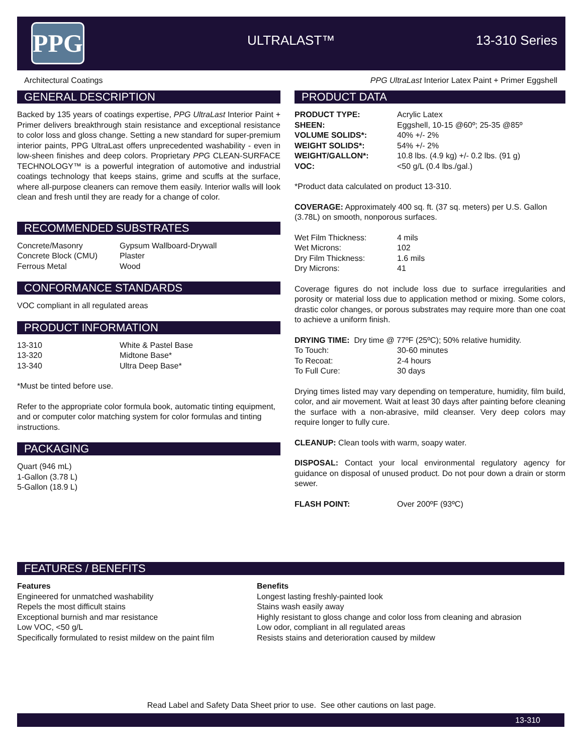PPG ULTRALAST™ 13-310 Series
Architectural Coatings
PPG UltraLast Interior Latex Paint + Primer Eggshell
GENERAL DESCRIPTION
Backed by 135 years of coatings expertise, PPG UltraLast Interior Paint + Primer delivers breakthrough stain resistance and exceptional resistance to color loss and gloss change. Setting a new standard for super-premium interior paints, PPG UltraLast offers unprecedented washability - even in low-sheen finishes and deep colors. Proprietary PPG CLEAN-SURFACE TECHNOLOGY™ is a powerful integration of automotive and industrial coatings technology that keeps stains, grime and scuffs at the surface, where all-purpose cleaners can remove them easily. Interior walls will look clean and fresh until they are ready for a change of color.
RECOMMENDED SUBSTRATES
| Concrete/Masonry Concrete Block (CMU) Ferrous Metal | Gypsum Wallboard-Drywall Plaster Wood |
CONFORMANCE STANDARDS
VOC compliant in all regulated areas
PRODUCT INFORMATION
| 13-310 | White & Pastel Base |
| 13-320 | Midtone Base* |
| 13-340 | Ultra Deep Base* |
*Must be tinted before use.
Refer to the appropriate color formula book, automatic tinting equipment, and or computer color matching system for color formulas and tinting instructions.
PACKAGING
Quart (946 mL)
1-Gallon (3.78 L)
5-Gallon (18.9 L)
PRODUCT DATA
| PRODUCT TYPE: | Acrylic Latex |
| SHEEN: | Eggshell, 10-15 @60º; 25-35 @85º |
| VOLUME SOLIDS*: | 40% +/- 2% |
| WEIGHT SOLIDS*: | 54% +/- 2% |
| WEIGHT/GALLON*: | 10.8 lbs. (4.9 kg) +/- 0.2 lbs. (91 g) |
| VOC: | <50 g/L (0.4 lbs./gal.) |
*Product data calculated on product 13-310.
COVERAGE: Approximately 400 sq. ft. (37 sq. meters) per U.S. Gallon (3.78L) on smooth, nonporous surfaces.
| Wet Film Thickness: | 4 mils |
| Wet Microns: | 102 |
| Dry Film Thickness: | 1.6 mils |
| Dry Microns: | 41 |
Coverage figures do not include loss due to surface irregularities and porosity or material loss due to application method or mixing. Some colors, drastic color changes, or porous substrates may require more than one coat to achieve a uniform finish.
DRYING TIME: Dry time @ 77ºF (25ºC); 50% relative humidity.
| To Touch: | 30-60 minutes |
| To Recoat: | 2-4 hours |
| To Full Cure: | 30 days |
Drying times listed may vary depending on temperature, humidity, film build, color, and air movement. Wait at least 30 days after painting before cleaning the surface with a non-abrasive, mild cleanser. Very deep colors may require longer to fully cure.
CLEANUP: Clean tools with warm, soapy water.
DISPOSAL: Contact your local environmental regulatory agency for guidance on disposal of unused product. Do not pour down a drain or storm sewer.
| FLASH POINT: | Over 200ºF (93ºC) |
FEATURES / BENEFITS
| Features Engineered for unmatched washability Repels the most difficult stains Exceptional burnish and mar resistance Low VOC, <50 g/L Specifically formulated to resist mildew on the paint film | Benefits Longest lasting freshly-painted look Stains wash easily away Highly resistant to gloss change and color loss from cleaning and abrasion Low odor, compliant in all regulated areas Resists stains and deterioration caused by mildew |
Read Label and Safety Data Sheet prior to use. See other cautions on last page.
13-310